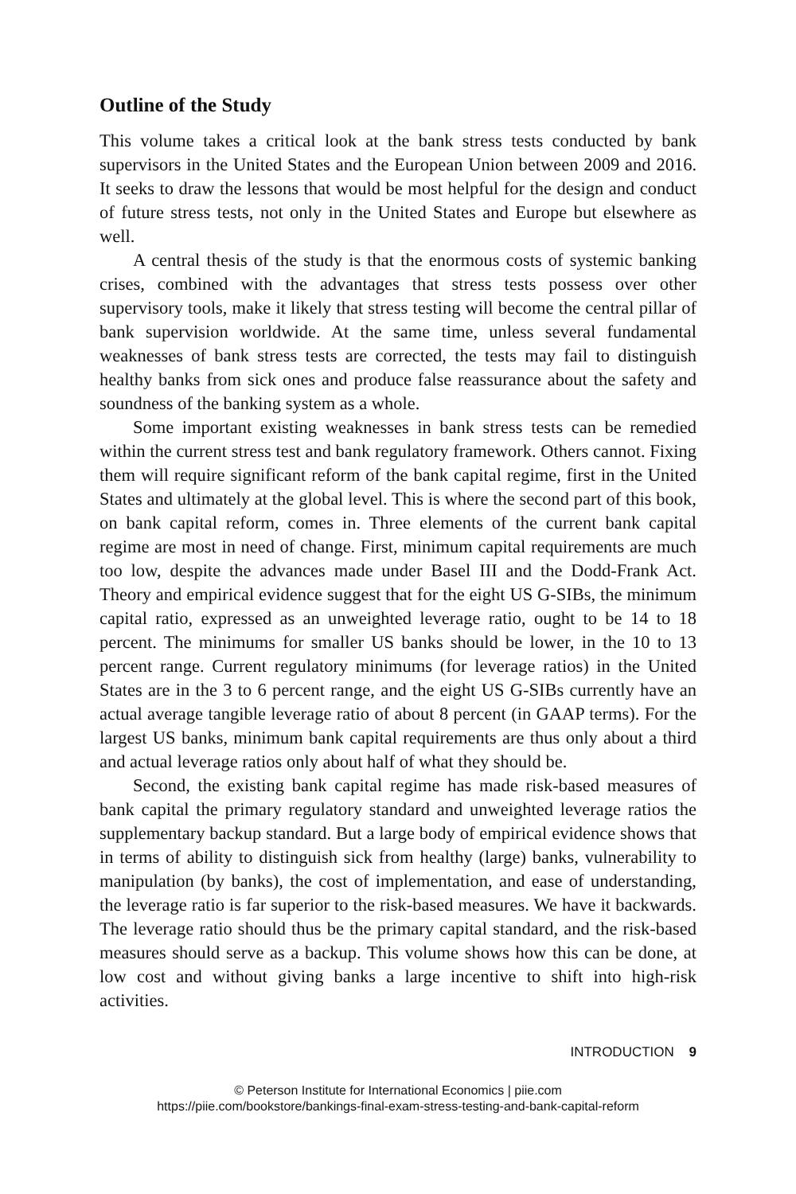Outline of the Study
This volume takes a critical look at the bank stress tests conducted by bank supervisors in the United States and the European Union between 2009 and 2016. It seeks to draw the lessons that would be most helpful for the design and conduct of future stress tests, not only in the United States and Europe but elsewhere as well.
A central thesis of the study is that the enormous costs of systemic banking crises, combined with the advantages that stress tests possess over other supervisory tools, make it likely that stress testing will become the central pillar of bank supervision worldwide. At the same time, unless several fundamental weaknesses of bank stress tests are corrected, the tests may fail to distinguish healthy banks from sick ones and produce false reassurance about the safety and soundness of the banking system as a whole.
Some important existing weaknesses in bank stress tests can be remedied within the current stress test and bank regulatory framework. Others cannot. Fixing them will require significant reform of the bank capital regime, first in the United States and ultimately at the global level. This is where the second part of this book, on bank capital reform, comes in. Three elements of the current bank capital regime are most in need of change. First, minimum capital requirements are much too low, despite the advances made under Basel III and the Dodd-Frank Act. Theory and empirical evidence suggest that for the eight US G-SIBs, the minimum capital ratio, expressed as an unweighted leverage ratio, ought to be 14 to 18 percent. The minimums for smaller US banks should be lower, in the 10 to 13 percent range. Current regulatory minimums (for leverage ratios) in the United States are in the 3 to 6 percent range, and the eight US G-SIBs currently have an actual average tangible leverage ratio of about 8 percent (in GAAP terms). For the largest US banks, minimum bank capital requirements are thus only about a third and actual leverage ratios only about half of what they should be.
Second, the existing bank capital regime has made risk-based measures of bank capital the primary regulatory standard and unweighted leverage ratios the supplementary backup standard. But a large body of empirical evidence shows that in terms of ability to distinguish sick from healthy (large) banks, vulnerability to manipulation (by banks), the cost of implementation, and ease of understanding, the leverage ratio is far superior to the risk-based measures. We have it backwards. The leverage ratio should thus be the primary capital standard, and the risk-based measures should serve as a backup. This volume shows how this can be done, at low cost and without giving banks a large incentive to shift into high-risk activities.
INTRODUCTION 9
© Peterson Institute for International Economics | piie.com
https://piie.com/bookstore/bankings-final-exam-stress-testing-and-bank-capital-reform